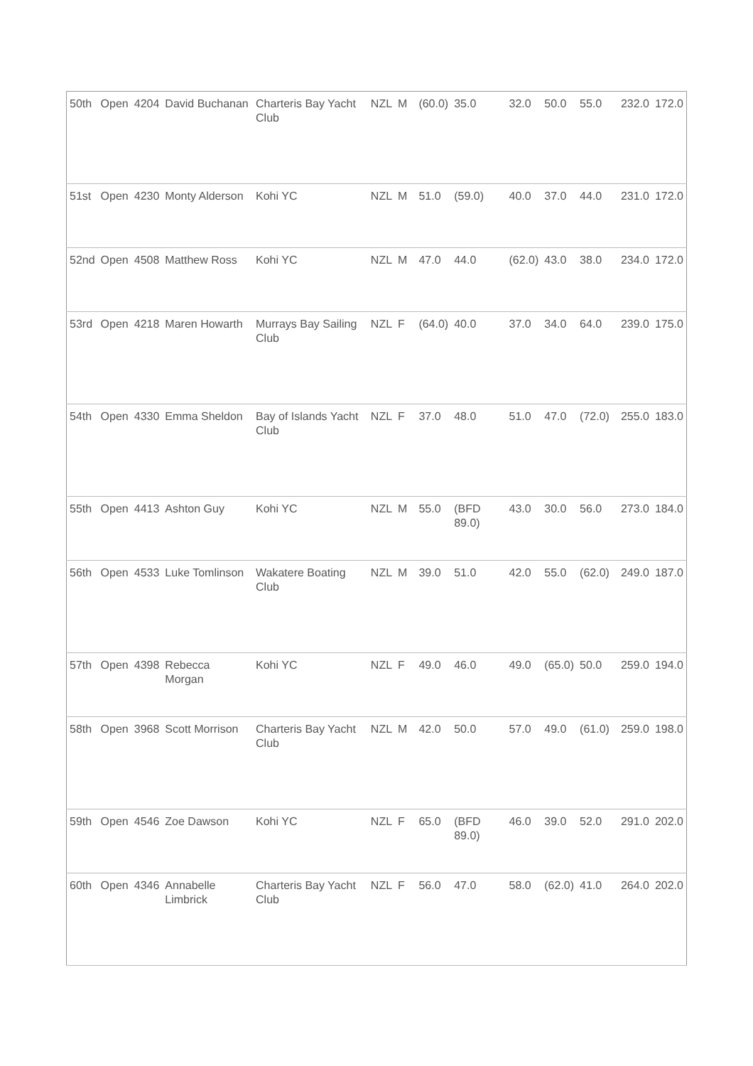| 50th | Open | 4204 | David Buchanan | Charteris Bay Yacht Club | NZL | M | | (60.0) | 35.0 | 32.0 | 50.0 | 55.0 | | 232.0 | 172.0 |
| 51st | Open | 4230 | Monty Alderson | Kohi YC | NZL | M | | 51.0 | (59.0) | 40.0 | 37.0 | 44.0 | | 231.0 | 172.0 |
| 52nd | Open | 4508 | Matthew Ross | Kohi YC | NZL | M | | 47.0 | 44.0 | (62.0) | 43.0 | 38.0 | | 234.0 | 172.0 |
| 53rd | Open | 4218 | Maren Howarth | Murrays Bay Sailing Club | NZL | F | | (64.0) | 40.0 | 37.0 | 34.0 | 64.0 | | 239.0 | 175.0 |
| 54th | Open | 4330 | Emma Sheldon | Bay of Islands Yacht Club | NZL | F | | 37.0 | 48.0 | 51.0 | 47.0 | (72.0) | | 255.0 | 183.0 |
| 55th | Open | 4413 | Ashton Guy | Kohi YC | NZL | M | | 55.0 | (BFD 89.0) | 43.0 | 30.0 | 56.0 | | 273.0 | 184.0 |
| 56th | Open | 4533 | Luke Tomlinson | Wakatere Boating Club | NZL | M | | 39.0 | 51.0 | 42.0 | 55.0 | (62.0) | | 249.0 | 187.0 |
| 57th | Open | 4398 | Rebecca Morgan | Kohi YC | NZL | F | | 49.0 | 46.0 | 49.0 | (65.0) | 50.0 | | 259.0 | 194.0 |
| 58th | Open | 3968 | Scott Morrison | Charteris Bay Yacht Club | NZL | M | | 42.0 | 50.0 | 57.0 | 49.0 | (61.0) | | 259.0 | 198.0 |
| 59th | Open | 4546 | Zoe Dawson | Kohi YC | NZL | F | | 65.0 | (BFD 89.0) | 46.0 | 39.0 | 52.0 | | 291.0 | 202.0 |
| 60th | Open | 4346 | Annabelle Limbrick | Charteris Bay Yacht Club | NZL | F | | 56.0 | 47.0 | 58.0 | (62.0) | 41.0 | | 264.0 | 202.0 |